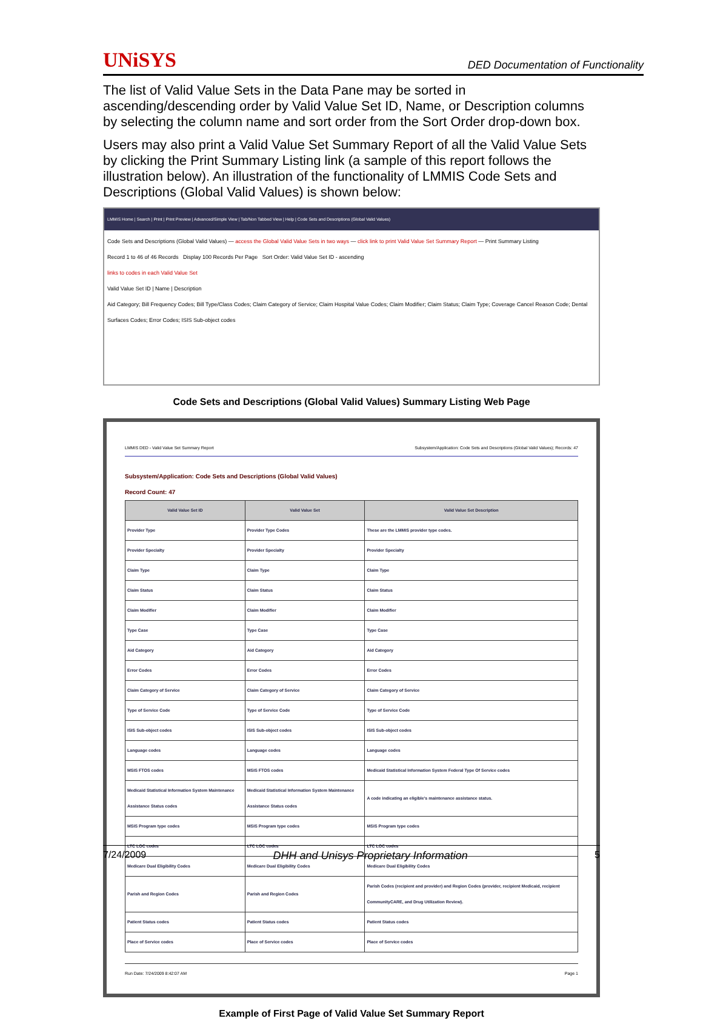UNiSYS DED Documentation of Functionality
The list of Valid Value Sets in the Data Pane may be sorted in ascending/descending order by Valid Value Set ID, Name, or Description columns by selecting the column name and sort order from the Sort Order drop-down box.
Users may also print a Valid Value Set Summary Report of all the Valid Value Sets by clicking the Print Summary Listing link (a sample of this report follows the illustration below). An illustration of the functionality of LMMIS Code Sets and Descriptions (Global Valid Values) is shown below:
LMMIS Home | Search | Print | Print Preview | Advanced/Simple View | Tab/Non Tabbed View | Help | Code Sets and Descriptions (Global Valid Values)
Code Sets and Descriptions (Global Valid Values) — access the Global Valid Value Sets in two ways — click link to print Valid Value Set Summary Report — Print Summary Listing
Record 1 to 46 of 46 Records Display 100 Records Per Page Sort Order: Valid Value Set ID - ascending
links to codes in each Valid Value Set
Valid Value Set ID | Name | Description
Aid Category; Bill Frequency Codes; Bill Type/Class Codes; Claim Category of Service; Claim Hospital Value Codes; Claim Modifier; Claim Status; Claim Type; Coverage Cancel Reason Code; Dental Surfaces Codes; Error Codes; ISIS Sub-object codes
Code Sets and Descriptions (Global Valid Values) Summary Listing Web Page
LMMIS DED - Valid Value Set Summary Report Subsystem/Application: Code Sets and Descriptions (Global Valid Values); Records: 47
Subsystem/Application: Code Sets and Descriptions (Global Valid Values)
Record Count: 47
| Valid Value Set ID | Valid Value Set | Valid Value Set Description |
| --- | --- | --- |
| Provider Type | Provider Type Codes | These are the LMMIS provider type codes. |
| Provider Specialty | Provider Specialty | Provider Specialty |
| Claim Type | Claim Type | Claim Type |
| Claim Status | Claim Status | Claim Status |
| Claim Modifier | Claim Modifier | Claim Modifier |
| Type Case | Type Case | Type Case |
| Aid Category | Aid Category | Aid Category |
| Error Codes | Error Codes | Error Codes |
| Claim Category of Service | Claim Category of Service | Claim Category of Service |
| Type of Service Code | Type of Service Code | Type of Service Code |
| ISIS Sub-object codes | ISIS Sub-object codes | ISIS Sub-object codes |
| Language codes | Language codes | Language codes |
| MSIS FTOS codes | MSIS FTOS codes | Medicaid Statistical Information System Federal Type Of Service codes |
| Medicaid Statistical Information System Maintenance Assistance Status codes | Medicaid Statistical Information System Maintenance Assistance Status codes | A code indicating an eligible's maintenance assistance status. |
| MSIS Program type codes | MSIS Program type codes | MSIS Program type codes |
| LTC LOC codes | LTC LOC codes | LTC LOC codes |
| Medicare Dual Eligibility Codes | Medicare Dual Eligibility Codes | Medicare Dual Eligibility Codes |
| Parish and Region Codes | Parish and Region Codes | Parish Codes (recipient and provider) and Region Codes (provider, recipient Medicaid, recipient CommunityCARE, and Drug Utilization Review). |
| Patient Status codes | Patient Status codes | Patient Status codes |
| Place of Service codes | Place of Service codes | Place of Service codes |
Run Date: 7/24/2009 8:42:07 AM Page 1
Example of First Page of Valid Value Set Summary Report
7/24/2009 DHH and Unisys Proprietary Information 5